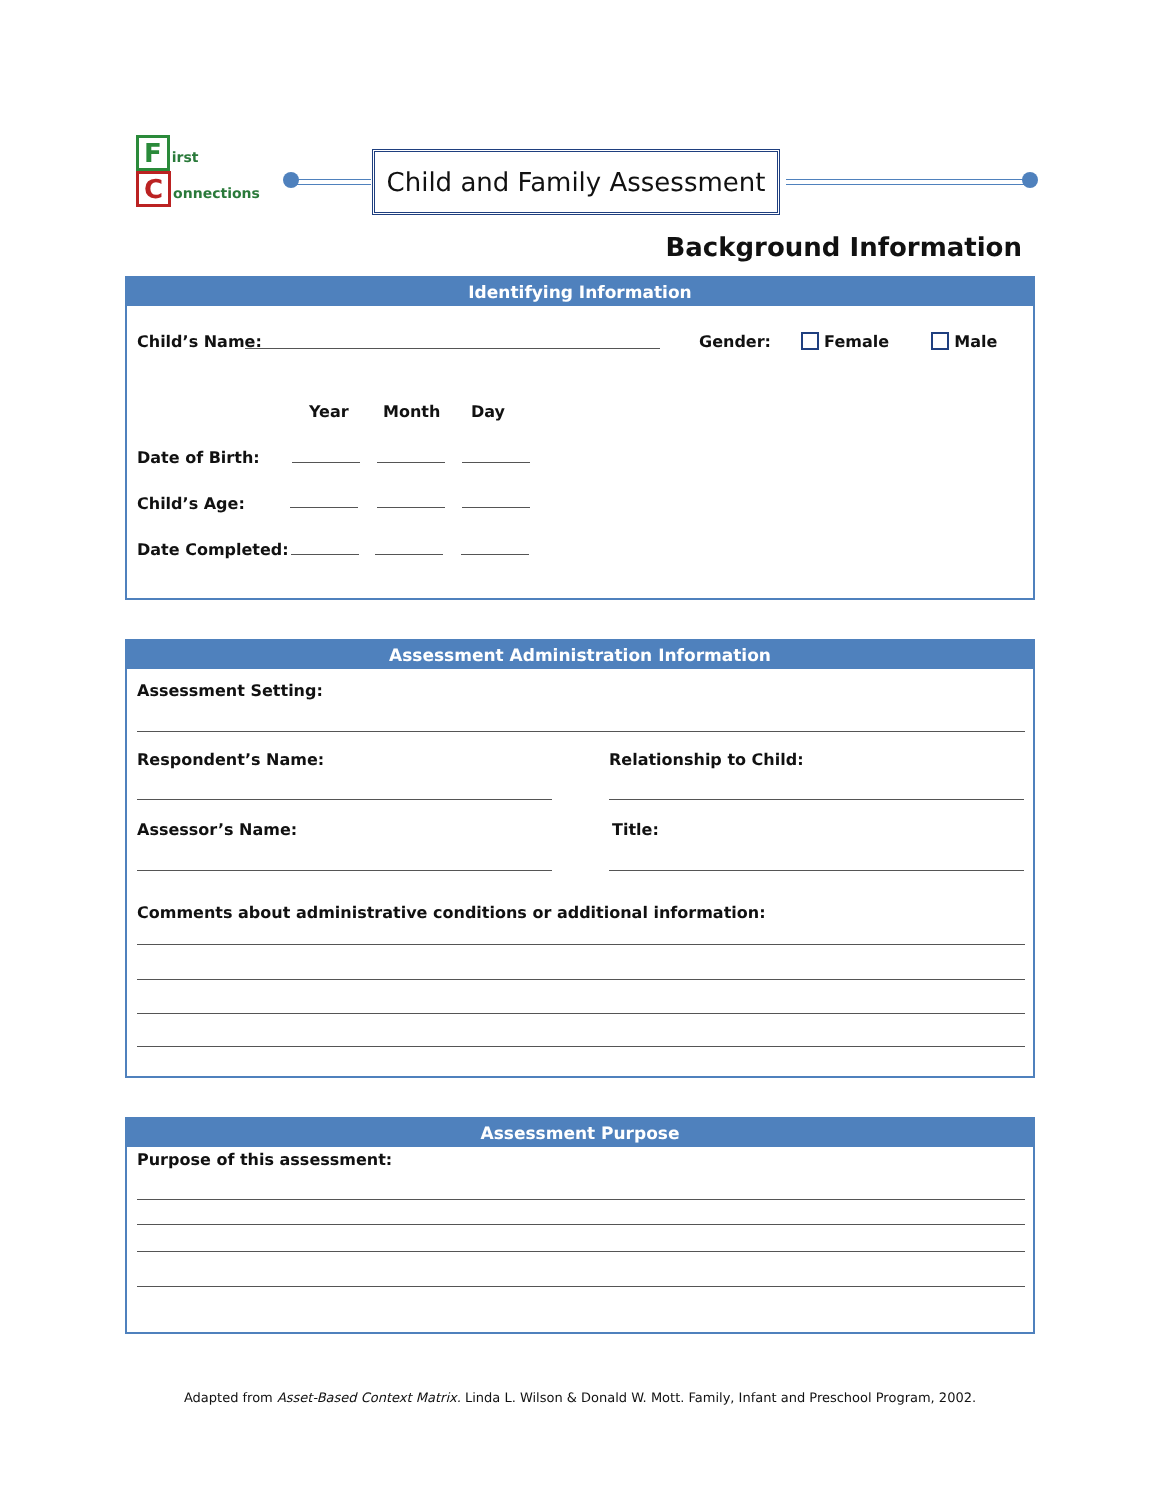First
Connections
Child and Family Assessment
Background Information
Identifying Information
Child’s Name: Gender: Female Male
Year Month Day
Date of Birth:
Child’s Age:
Date Completed:
Assessment Administration Information
Assessment Setting:
Respondent’s Name: Relationship to Child:
Assessor’s Name: Title:
Comments about administrative conditions or additional information:
Assessment Purpose
Purpose of this assessment:
Adapted from Asset-Based Context Matrix. Linda L. Wilson & Donald W. Mott. Family, Infant and Preschool Program, 2002.